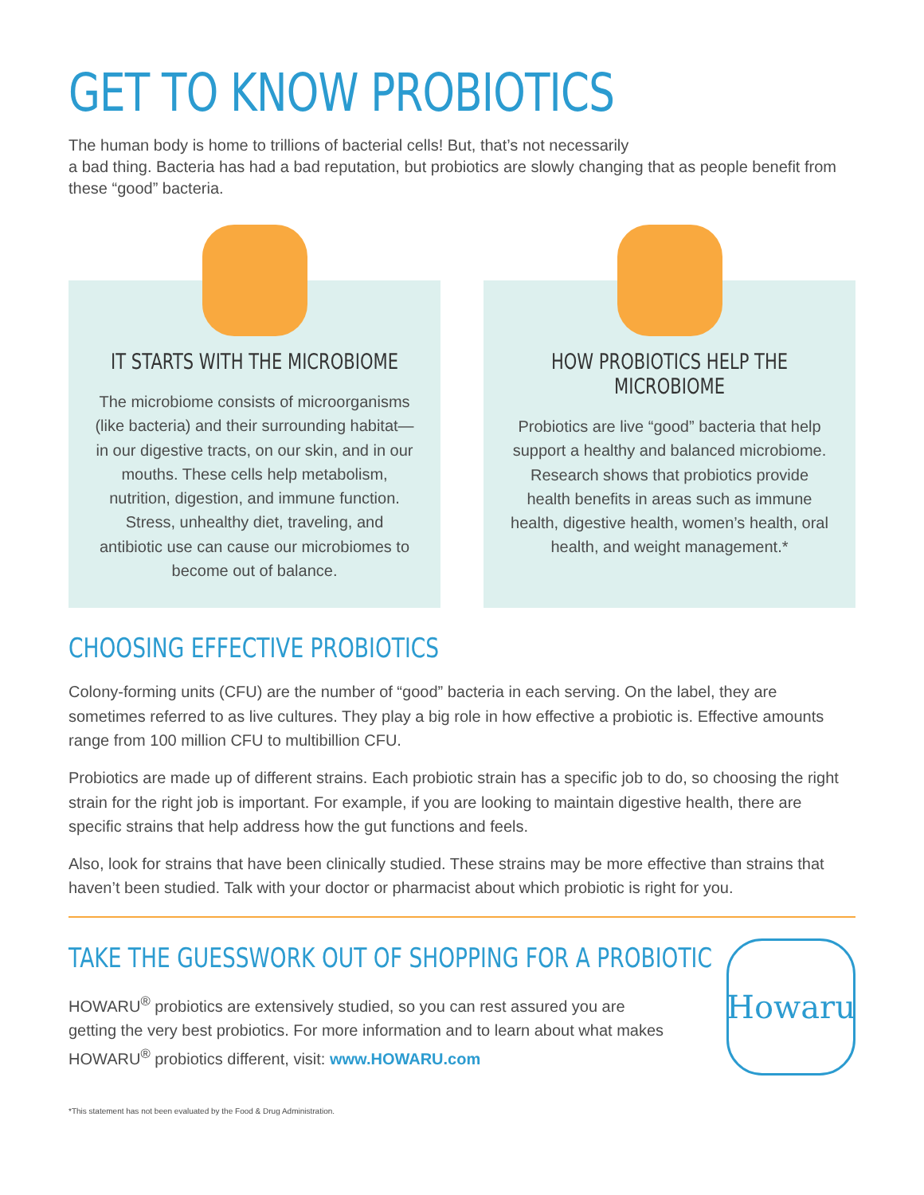GET TO KNOW PROBIOTICS
The human body is home to trillions of bacterial cells! But, that’s not necessarily
a bad thing. Bacteria has had a bad reputation, but probiotics are slowly changing that as people benefit from these “good” bacteria.
IT STARTS WITH THE MICROBIOME
The microbiome consists of microorganisms (like bacteria) and their surrounding habitat—in our digestive tracts, on our skin, and in our mouths. These cells help metabolism, nutrition, digestion, and immune function. Stress, unhealthy diet, traveling, and antibiotic use can cause our microbiomes to become out of balance.
HOW PROBIOTICS HELP THE MICROBIOME
Probiotics are live “good” bacteria that help support a healthy and balanced microbiome. Research shows that probiotics provide health benefits in areas such as immune health, digestive health, women’s health, oral health, and weight management.*
CHOOSING EFFECTIVE PROBIOTICS
Colony-forming units (CFU) are the number of “good” bacteria in each serving. On the label, they are sometimes referred to as live cultures. They play a big role in how effective a probiotic is. Effective amounts range from 100 million CFU to multibillion CFU.
Probiotics are made up of different strains. Each probiotic strain has a specific job to do, so choosing the right strain for the right job is important. For example, if you are looking to maintain digestive health, there are specific strains that help address how the gut functions and feels.
Also, look for strains that have been clinically studied. These strains may be more effective than strains that haven’t been studied. Talk with your doctor or pharmacist about which probiotic is right for you.
TAKE THE GUESSWORK OUT OF SHOPPING FOR A PROBIOTIC
HOWARU<sup>®</sup> probiotics are extensively studied, so you can rest assured you are getting the very best probiotics. For more information and to learn about what makes HOWARU<sup>®</sup> probiotics different, visit: www.HOWARU.com
Howaru
*This statement has not been evaluated by the Food & Drug Administration.